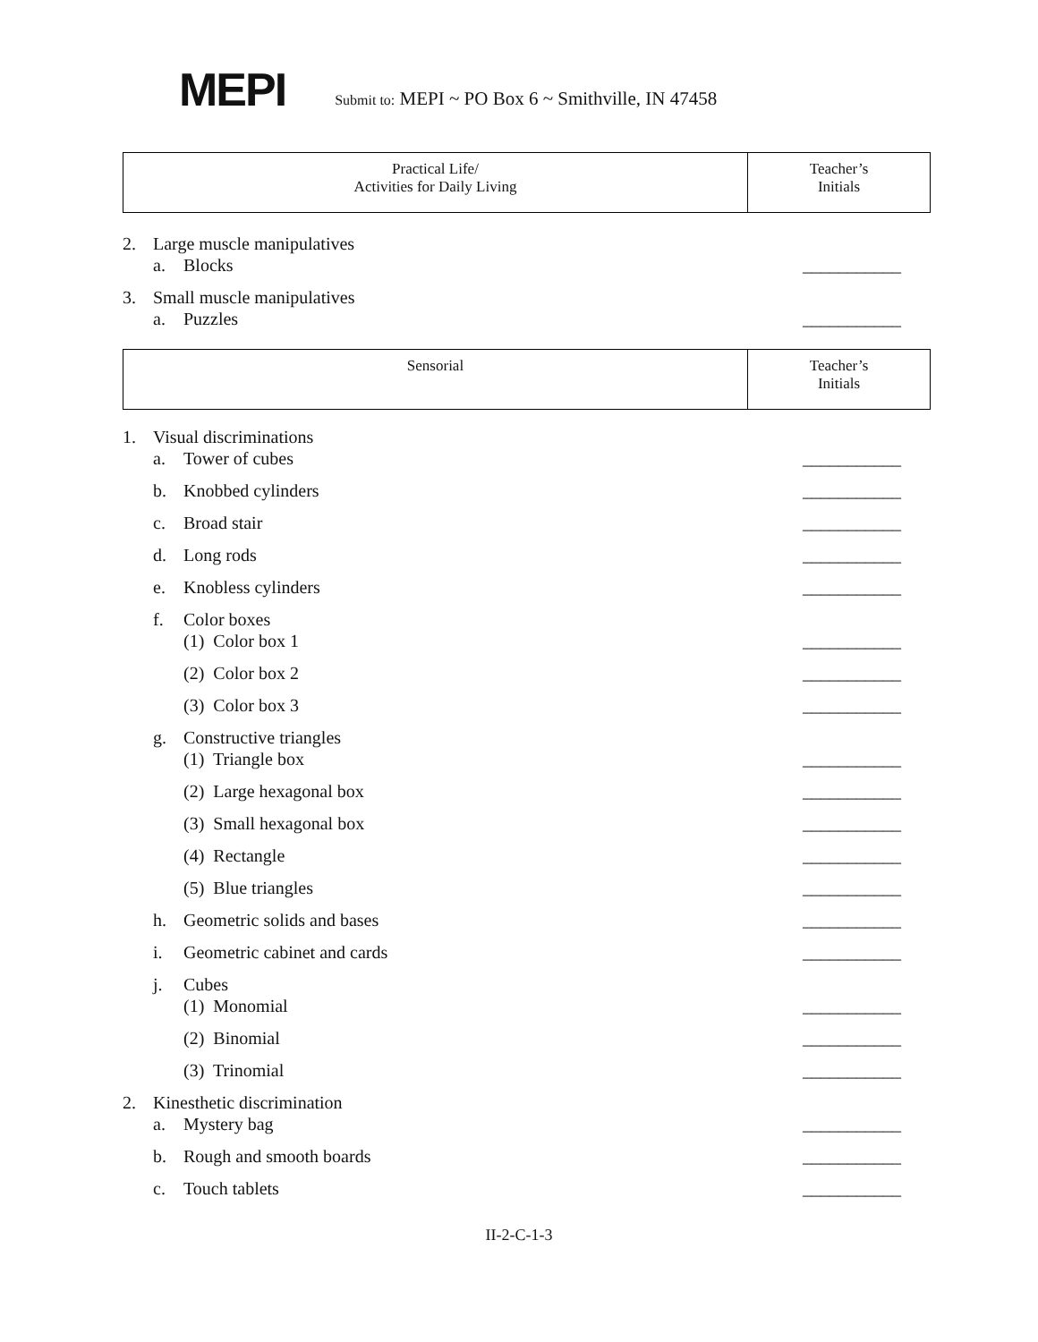MEPI
Submit to: MEPI ~ PO Box 6 ~ Smithville, IN 47458
| Practical Life/ Activities for Daily Living | Teacher’s Initials |
2. Large muscle manipulatives
a. Blocks
___________
3. Small muscle manipulatives
a. Puzzles
___________
| Sensorial | Teacher’s Initials |
1. Visual discriminations
a. Tower of cubes
___________
b. Knobbed cylinders
___________
c. Broad stair
___________
d. Long rods
___________
e. Knobless cylinders
___________
f. Color boxes
(1) Color box 1
___________
(2) Color box 2
___________
(3) Color box 3
___________
g. Constructive triangles
(1) Triangle box
___________
(2) Large hexagonal box
___________
(3) Small hexagonal box
___________
(4) Rectangle
___________
(5) Blue triangles
___________
h. Geometric solids and bases
___________
i. Geometric cabinet and cards
___________
j. Cubes
(1) Monomial
___________
(2) Binomial
___________
(3) Trinomial
___________
2. Kinesthetic discrimination
a. Mystery bag
___________
b. Rough and smooth boards
___________
c. Touch tablets
___________
II-2-C-1-3